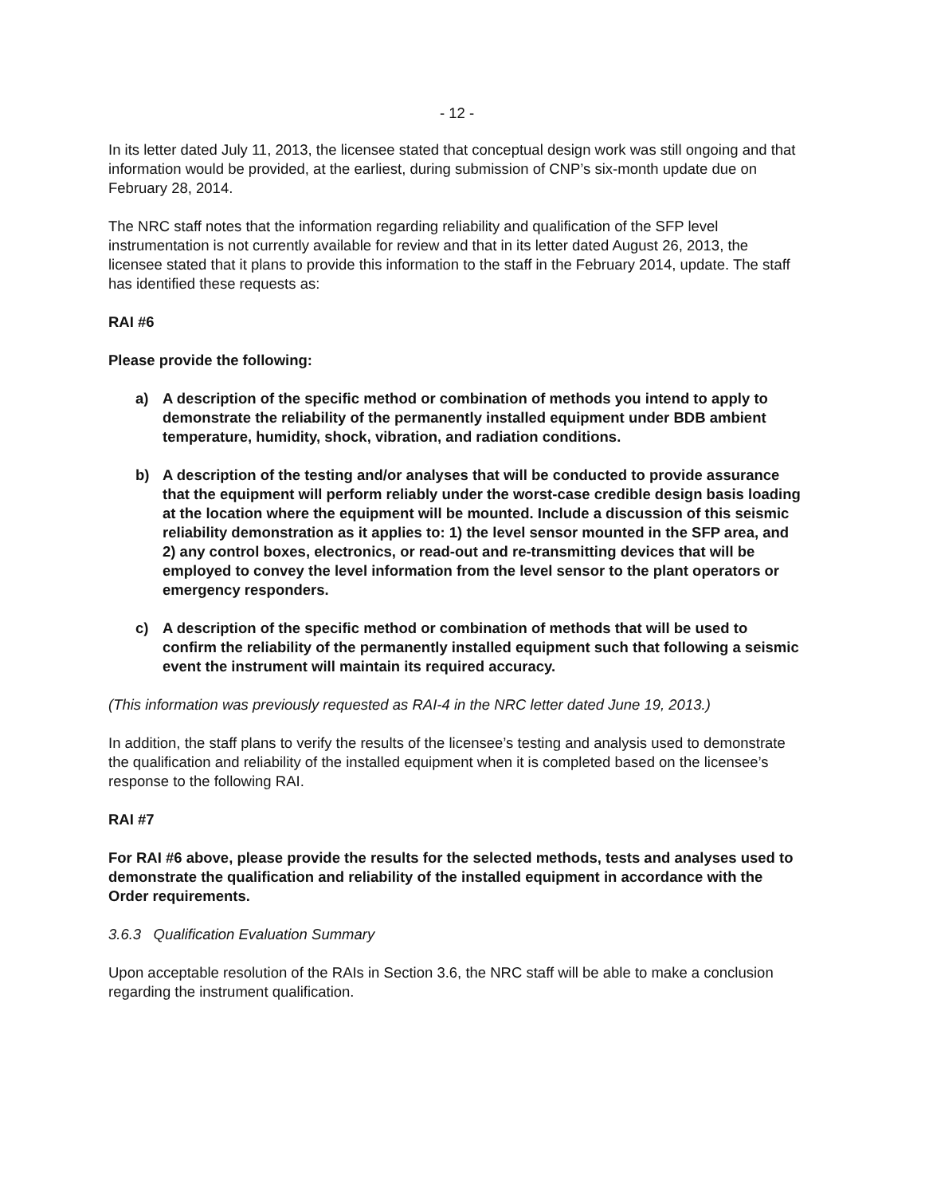- 12 -
In its letter dated July 11, 2013, the licensee stated that conceptual design work was still ongoing and that information would be provided, at the earliest, during submission of CNP’s six-month update due on February 28, 2014.
The NRC staff notes that the information regarding reliability and qualification of the SFP level instrumentation is not currently available for review and that in its letter dated August 26, 2013, the licensee stated that it plans to provide this information to the staff in the February 2014, update. The staff has identified these requests as:
RAI #6
Please provide the following:
a) A description of the specific method or combination of methods you intend to apply to demonstrate the reliability of the permanently installed equipment under BDB ambient temperature, humidity, shock, vibration, and radiation conditions.
b) A description of the testing and/or analyses that will be conducted to provide assurance that the equipment will perform reliably under the worst-case credible design basis loading at the location where the equipment will be mounted. Include a discussion of this seismic reliability demonstration as it applies to: 1) the level sensor mounted in the SFP area, and 2) any control boxes, electronics, or read-out and re-transmitting devices that will be employed to convey the level information from the level sensor to the plant operators or emergency responders.
c) A description of the specific method or combination of methods that will be used to confirm the reliability of the permanently installed equipment such that following a seismic event the instrument will maintain its required accuracy.
(This information was previously requested as RAI-4 in the NRC letter dated June 19, 2013.)
In addition, the staff plans to verify the results of the licensee’s testing and analysis used to demonstrate the qualification and reliability of the installed equipment when it is completed based on the licensee’s response to the following RAI.
RAI #7
For RAI #6 above, please provide the results for the selected methods, tests and analyses used to demonstrate the qualification and reliability of the installed equipment in accordance with the Order requirements.
3.6.3 Qualification Evaluation Summary
Upon acceptable resolution of the RAIs in Section 3.6, the NRC staff will be able to make a conclusion regarding the instrument qualification.